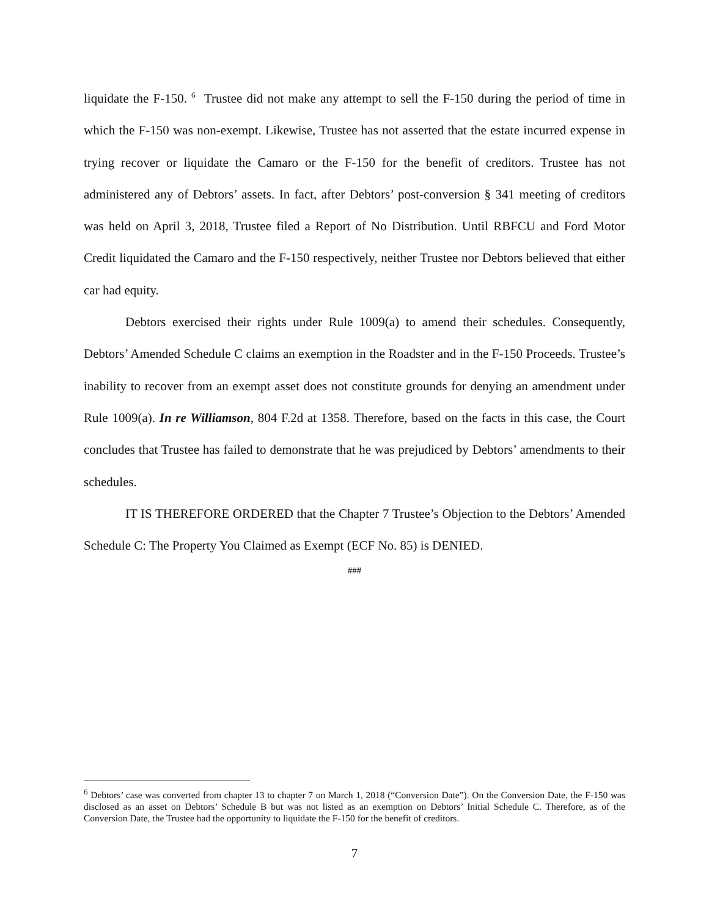liquidate the F-150. <sup>6</sup> Trustee did not make any attempt to sell the F-150 during the period of time in which the F-150 was non-exempt. Likewise, Trustee has not asserted that the estate incurred expense in trying recover or liquidate the Camaro or the F-150 for the benefit of creditors. Trustee has not administered any of Debtors’ assets. In fact, after Debtors’ post-conversion § 341 meeting of creditors was held on April 3, 2018, Trustee filed a Report of No Distribution. Until RBFCU and Ford Motor Credit liquidated the Camaro and the F-150 respectively, neither Trustee nor Debtors believed that either car had equity.
Debtors exercised their rights under Rule 1009(a) to amend their schedules. Consequently, Debtors’ Amended Schedule C claims an exemption in the Roadster and in the F-150 Proceeds. Trustee’s inability to recover from an exempt asset does not constitute grounds for denying an amendment under Rule 1009(a). In re Williamson, 804 F.2d at 1358. Therefore, based on the facts in this case, the Court concludes that Trustee has failed to demonstrate that he was prejudiced by Debtors’ amendments to their schedules.
IT IS THEREFORE ORDERED that the Chapter 7 Trustee’s Objection to the Debtors’ Amended Schedule C: The Property You Claimed as Exempt (ECF No. 85) is DENIED.
###
<sup>6</sup> Debtors’ case was converted from chapter 13 to chapter 7 on March 1, 2018 (“Conversion Date”). On the Conversion Date, the F-150 was disclosed as an asset on Debtors’ Schedule B but was not listed as an exemption on Debtors’ Initial Schedule C. Therefore, as of the Conversion Date, the Trustee had the opportunity to liquidate the F-150 for the benefit of creditors.
7